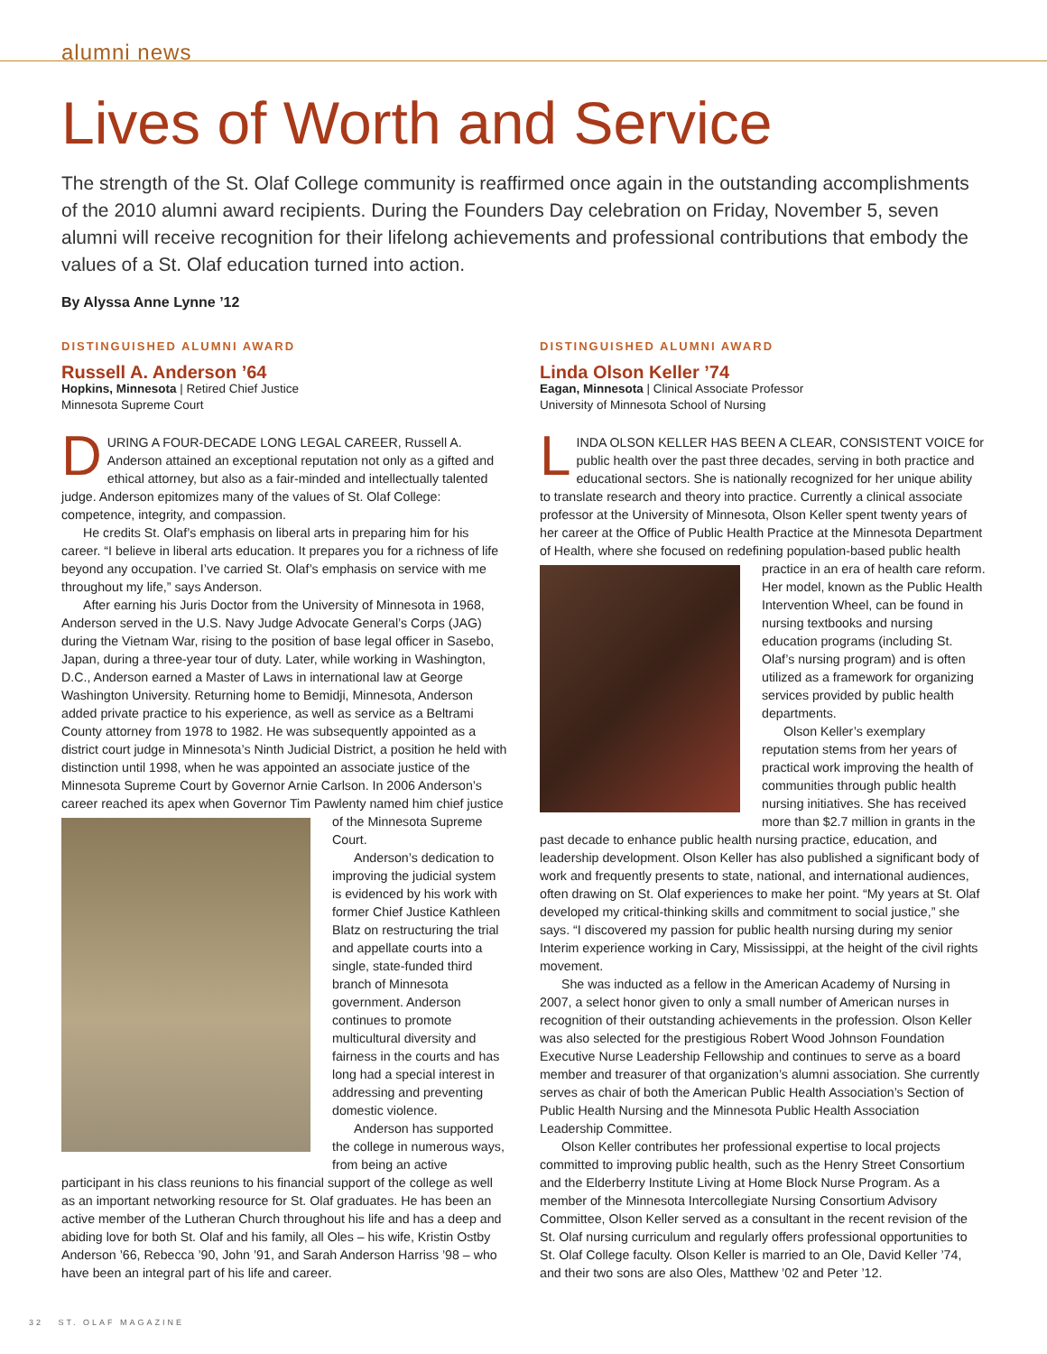alumni news
Lives of Worth and Service
The strength of the St. Olaf College community is reaffirmed once again in the outstanding accomplishments of the 2010 alumni award recipients. During the Founders Day celebration on Friday, November 5, seven alumni will receive recognition for their lifelong achievements and professional contributions that embody the values of a St. Olaf education turned into action.
By Alyssa Anne Lynne ’12
DISTINGUISHED ALUMNI AWARD
Russell A. Anderson ’64
Hopkins, Minnesota | Retired Chief Justice
Minnesota Supreme Court
DURING A FOUR-DECADE LONG LEGAL CAREER, Russell A. Anderson attained an exceptional reputation not only as a gifted and ethical attorney, but also as a fair-minded and intellectually talented judge. Anderson epitomizes many of the values of St. Olaf College: competence, integrity, and compassion.
He credits St. Olaf’s emphasis on liberal arts in preparing him for his career. “I believe in liberal arts education. It prepares you for a richness of life beyond any occupation. I’ve carried St. Olaf’s emphasis on service with me throughout my life,” says Anderson.
After earning his Juris Doctor from the University of Minnesota in 1968, Anderson served in the U.S. Navy Judge Advocate General’s Corps (JAG) during the Vietnam War, rising to the position of base legal officer in Sasebo, Japan, during a three-year tour of duty. Later, while working in Washington, D.C., Anderson earned a Master of Laws in international law at George Washington University. Returning home to Bemidji, Minnesota, Anderson added private practice to his experience, as well as service as a Beltrami County attorney from 1978 to 1982. He was subsequently appointed as a district court judge in Minnesota’s Ninth Judicial District, a position he held with distinction until 1998, when he was appointed an associate justice of the Minnesota Supreme Court by Governor Arnie Carlson. In 2006 Anderson’s career reached its apex when Governor Tim Pawlenty named him chief justice of the Minnesota Supreme Court.
Anderson’s dedication to improving the judicial system is evidenced by his work with former Chief Justice Kathleen Blatz on restructuring the trial and appellate courts into a single, state-funded third branch of Minnesota government. Anderson continues to promote multicultural diversity and fairness in the courts and has long had a special interest in addressing and preventing domestic violence.
Anderson has supported the college in numerous ways, from being an active participant in his class reunions to his financial support of the college as well as an important networking resource for St. Olaf graduates. He has been an active member of the Lutheran Church throughout his life and has a deep and abiding love for both St. Olaf and his family, all Oles – his wife, Kristin Ostby Anderson ’66, Rebecca ’90, John ’91, and Sarah Anderson Harriss ’98 – who have been an integral part of his life and career.
DISTINGUISHED ALUMNI AWARD
Linda Olson Keller ’74
Eagan, Minnesota | Clinical Associate Professor
University of Minnesota School of Nursing
LINDA OLSON KELLER HAS BEEN A CLEAR, CONSISTENT VOICE for public health over the past three decades, serving in both practice and educational sectors. She is nationally recognized for her unique ability to translate research and theory into practice. Currently a clinical associate professor at the University of Minnesota, Olson Keller spent twenty years of her career at the Office of Public Health Practice at the Minnesota Department of Health, where she focused on redefining popu lation-based public health practice in an era of health care reform. Her model, known as the Public Health Intervention Wheel, can be found in nursing textbooks and nursing education programs (including St. Olaf’s nursing program) and is often utilized as a framework for organizing services provided by public health departments.
Olson Keller’s exemplary reputation stems from her years of practical work improving the health of communities through public health nursing initiatives. She has received more than $2.7 million in grants in the past decade to enhance public health nursing practice, education, and leadership development. Olson Keller has also published a significant body of work and frequently presents to state, national, and international audiences, often drawing on St. Olaf experiences to make her point. “My years at St. Olaf developed my critical-thinking skills and commitment to social justice,” she says. “I discovered my passion for public health nursing during my senior Interim experience working in Cary, Mississippi, at the height of the civil rights movement.
She was inducted as a fellow in the American Academy of Nursing in 2007, a select honor given to only a small number of American nurses in recognition of their outstanding achievements in the profession. Olson Keller was also selected for the prestigious Robert Wood Johnson Foundation Executive Nurse Leadership Fellowship and continues to serve as a board member and treasurer of that organization’s alumni association. She currently serves as chair of both the American Public Health Association’s Section of Public Health Nursing and the Minnesota Public Health Association Leadership Committee.
Olson Keller contributes her professional expertise to local projects committed to improving public health, such as the Henry Street Consortium and the Elderberry Institute Living at Home Block Nurse Program. As a member of the Minnesota Intercollegiate Nursing Consortium Advisory Committee, Olson Keller served as a consultant in the recent revision of the St. Olaf nursing curriculum and regularly offers professional opportunities to St. Olaf College faculty. Olson Keller is married to an Ole, David Keller ’74, and their two sons are also Oles, Matthew ’02 and Peter ’12.
32 ST. OLAF MAGAZINE